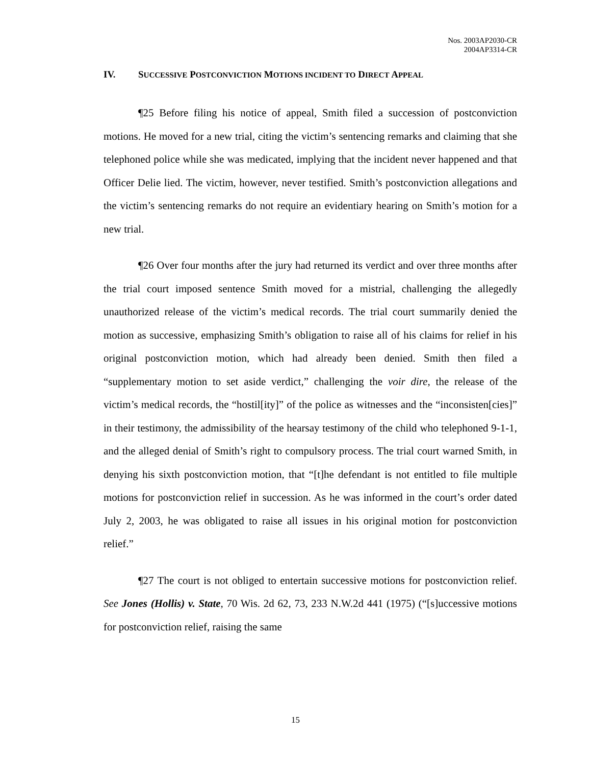Nos. 2003AP2030-CR
2004AP3314-CR
IV. SUCCESSIVE POSTCONVICTION MOTIONS INCIDENT TO DIRECT APPEAL
¶25 Before filing his notice of appeal, Smith filed a succession of postconviction motions. He moved for a new trial, citing the victim’s sentencing remarks and claiming that she telephoned police while she was medicated, implying that the incident never happened and that Officer Delie lied. The victim, however, never testified. Smith’s postconviction allegations and the victim’s sentencing remarks do not require an evidentiary hearing on Smith’s motion for a new trial.
¶26 Over four months after the jury had returned its verdict and over three months after the trial court imposed sentence Smith moved for a mistrial, challenging the allegedly unauthorized release of the victim’s medical records. The trial court summarily denied the motion as successive, emphasizing Smith’s obligation to raise all of his claims for relief in his original postconviction motion, which had already been denied. Smith then filed a “supplementary motion to set aside verdict,” challenging the voir dire, the release of the victim’s medical records, the “hostil[ity]” of the police as witnesses and the “inconsisten[cies]” in their testimony, the admissibility of the hearsay testimony of the child who telephoned 9-1-1, and the alleged denial of Smith’s right to compulsory process. The trial court warned Smith, in denying his sixth postconviction motion, that “[t]he defendant is not entitled to file multiple motions for postconviction relief in succession. As he was informed in the court’s order dated July 2, 2003, he was obligated to raise all issues in his original motion for postconviction relief.”
¶27 The court is not obliged to entertain successive motions for postconviction relief. See Jones (Hollis) v. State, 70 Wis. 2d 62, 73, 233 N.W.2d 441 (1975) (“[s]uccessive motions for postconviction relief, raising the same
15